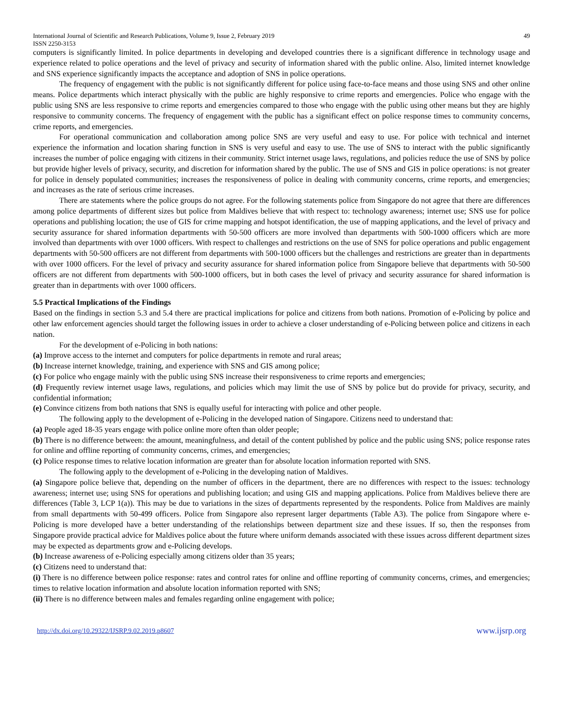International Journal of Scientific and Research Publications, Volume 9, Issue 2, February 2019
ISSN 2250-3153
49
computers is significantly limited. In police departments in developing and developed countries there is a significant difference in technology usage and experience related to police operations and the level of privacy and security of information shared with the public online. Also, limited internet knowledge and SNS experience significantly impacts the acceptance and adoption of SNS in police operations.
The frequency of engagement with the public is not significantly different for police using face-to-face means and those using SNS and other online means. Police departments which interact physically with the public are highly responsive to crime reports and emergencies. Police who engage with the public using SNS are less responsive to crime reports and emergencies compared to those who engage with the public using other means but they are highly responsive to community concerns. The frequency of engagement with the public has a significant effect on police response times to community concerns, crime reports, and emergencies.
For operational communication and collaboration among police SNS are very useful and easy to use. For police with technical and internet experience the information and location sharing function in SNS is very useful and easy to use. The use of SNS to interact with the public significantly increases the number of police engaging with citizens in their community. Strict internet usage laws, regulations, and policies reduce the use of SNS by police but provide higher levels of privacy, security, and discretion for information shared by the public. The use of SNS and GIS in police operations: is not greater for police in densely populated communities; increases the responsiveness of police in dealing with community concerns, crime reports, and emergencies; and increases as the rate of serious crime increases.
There are statements where the police groups do not agree. For the following statements police from Singapore do not agree that there are differences among police departments of different sizes but police from Maldives believe that with respect to: technology awareness; internet use; SNS use for police operations and publishing location; the use of GIS for crime mapping and hotspot identification, the use of mapping applications, and the level of privacy and security assurance for shared information departments with 50-500 officers are more involved than departments with 500-1000 officers which are more involved than departments with over 1000 officers. With respect to challenges and restrictions on the use of SNS for police operations and public engagement departments with 50-500 officers are not different from departments with 500-1000 officers but the challenges and restrictions are greater than in departments with over 1000 officers. For the level of privacy and security assurance for shared information police from Singapore believe that departments with 50-500 officers are not different from departments with 500-1000 officers, but in both cases the level of privacy and security assurance for shared information is greater than in departments with over 1000 officers.
5.5 Practical Implications of the Findings
Based on the findings in section 5.3 and 5.4 there are practical implications for police and citizens from both nations. Promotion of e-Policing by police and other law enforcement agencies should target the following issues in order to achieve a closer understanding of e-Policing between police and citizens in each nation.
For the development of e-Policing in both nations:
(a) Improve access to the internet and computers for police departments in remote and rural areas;
(b) Increase internet knowledge, training, and experience with SNS and GIS among police;
(c) For police who engage mainly with the public using SNS increase their responsiveness to crime reports and emergencies;
(d) Frequently review internet usage laws, regulations, and policies which may limit the use of SNS by police but do provide for privacy, security, and confidential information;
(e) Convince citizens from both nations that SNS is equally useful for interacting with police and other people.
The following apply to the development of e-Policing in the developed nation of Singapore. Citizens need to understand that:
(a) People aged 18-35 years engage with police online more often than older people;
(b) There is no difference between: the amount, meaningfulness, and detail of the content published by police and the public using SNS; police response rates for online and offline reporting of community concerns, crimes, and emergencies;
(c) Police response times to relative location information are greater than for absolute location information reported with SNS.
The following apply to the development of e-Policing in the developing nation of Maldives.
(a) Singapore police believe that, depending on the number of officers in the department, there are no differences with respect to the issues: technology awareness; internet use; using SNS for operations and publishing location; and using GIS and mapping applications. Police from Maldives believe there are differences (Table 3, LCP 1(a)). This may be due to variations in the sizes of departments represented by the respondents. Police from Maldives are mainly from small departments with 50-499 officers. Police from Singapore also represent larger departments (Table A3). The police from Singapore where e-Policing is more developed have a better understanding of the relationships between department size and these issues. If so, then the responses from Singapore provide practical advice for Maldives police about the future where uniform demands associated with these issues across different department sizes may be expected as departments grow and e-Policing develops.
(b) Increase awareness of e-Policing especially among citizens older than 35 years;
(c) Citizens need to understand that:
(i) There is no difference between police response: rates and control rates for online and offline reporting of community concerns, crimes, and emergencies; times to relative location information and absolute location information reported with SNS;
(ii) There is no difference between males and females regarding online engagement with police;
http://dx.doi.org/10.29322/IJSRP.9.02.2019.p8607 www.ijsrp.org